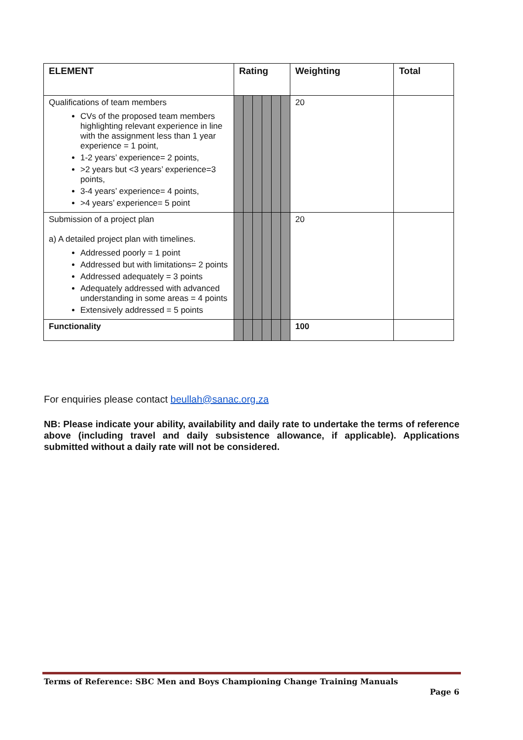| ELEMENT | Rating | | | | | | Weighting | Total |
| --- | --- | --- | --- | --- | --- | --- | --- | --- |
| Qualifications of team members CVs of the proposed team members highlighting relevant experience in line with the assignment less than 1 year experience = 1 point, 1-2 years’ experience= 2 points, >2 years but <3 years’ experience=3 points, 3-4 years’ experience= 4 points, >4 years’ experience= 5 point | | | | | | | 20 | |
| Submission of a project plan a) A detailed project plan with timelines. Addressed poorly = 1 point Addressed but with limitations= 2 points Addressed adequately = 3 points Adequately addressed with advanced understanding in some areas = 4 points Extensively addressed = 5 points | | | | | | | 20 | |
| Functionality | | | | | | | 100 | |
For enquiries please contact beullah@sanac.org.za
NB: Please indicate your ability, availability and daily rate to undertake the terms of reference above (including travel and daily subsistence allowance, if applicable). Applications submitted without a daily rate will not be considered.
Terms of Reference: SBC Men and Boys Championing Change Training Manuals
Page 6